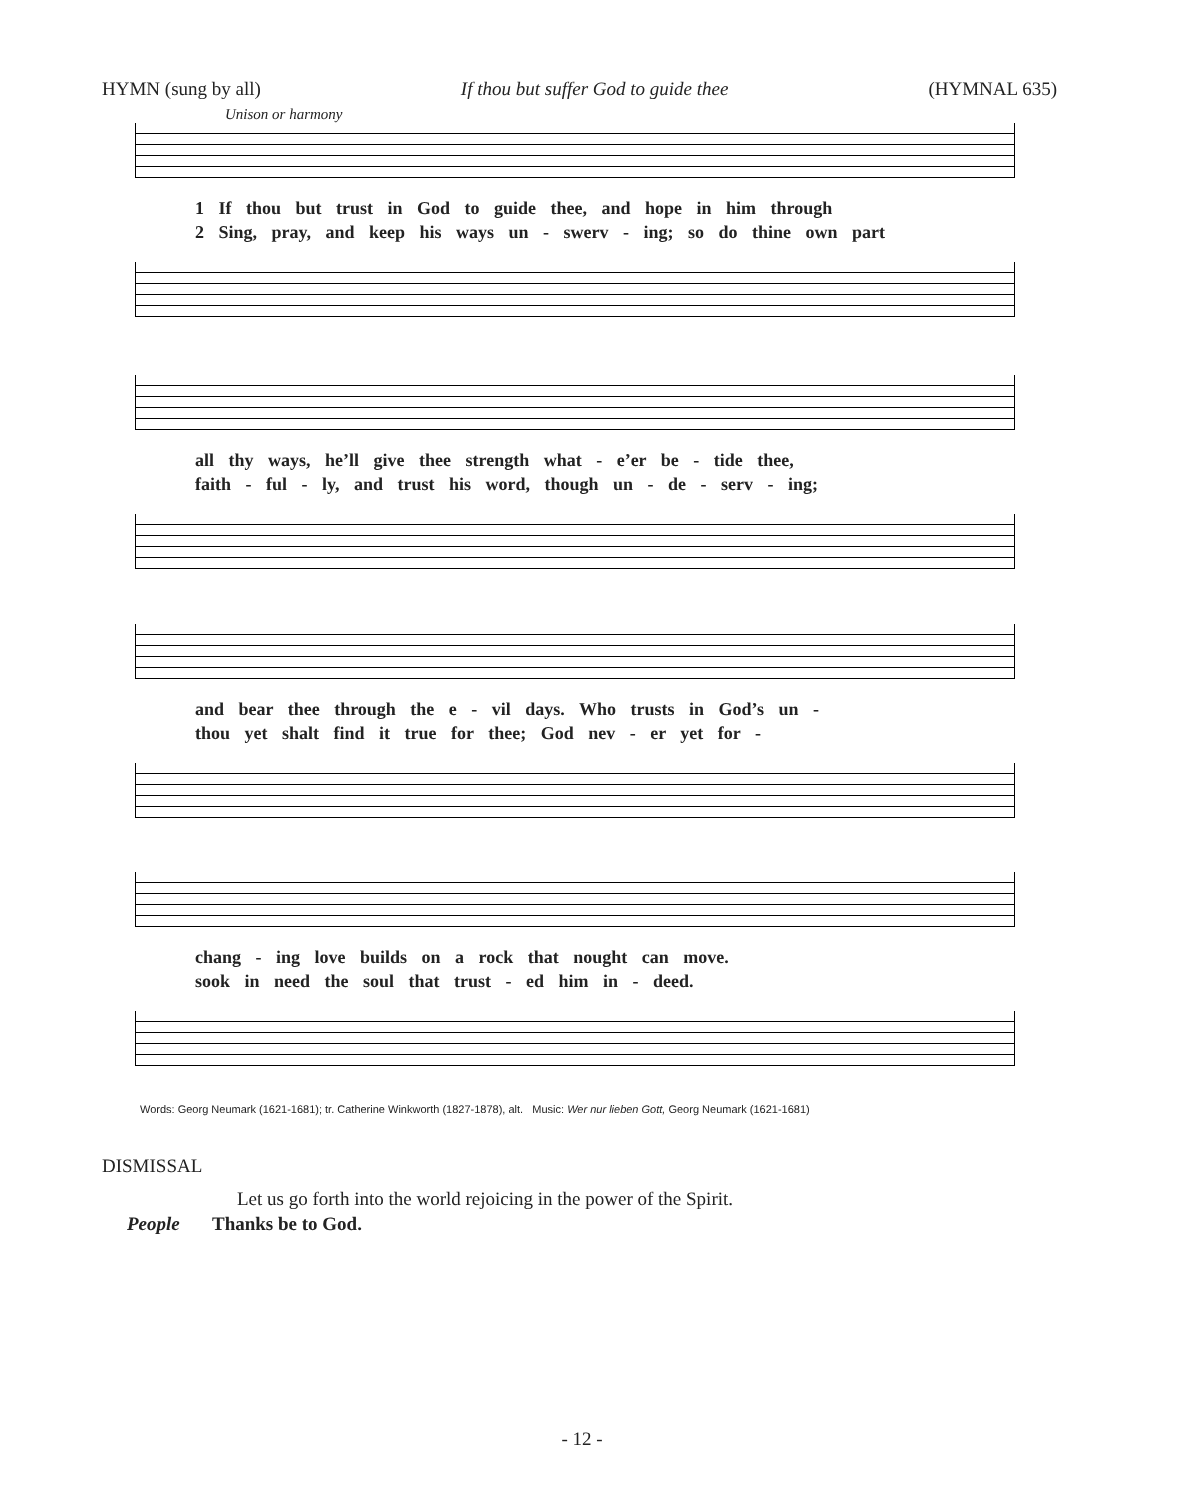HYMN (sung by all) If thou but suffer God to guide thee (HYMNAL 635)
Unison or harmony
1 If thou but trust in God to guide thee, and hope in him through
2 Sing, pray, and keep his ways un - swerv - ing; so do thine own part
all thy ways, he’ll give thee strength what - e’er be - tide thee,
faith - ful - ly, and trust his word, though un - de - serv - ing;
and bear thee through the e - vil days. Who trusts in God’s un -
thou yet shalt find it true for thee; God nev - er yet for -
chang - ing love builds on a rock that nought can move.
sook in need the soul that trust - ed him in - deed.
Words: Georg Neumark (1621-1681); tr. Catherine Winkworth (1827-1878), alt. Music: Wer nur lieben Gott, Georg Neumark (1621-1681)
DISMISSAL
Let us go forth into the world rejoicing in the power of the Spirit.
People Thanks be to God.
- 12 -